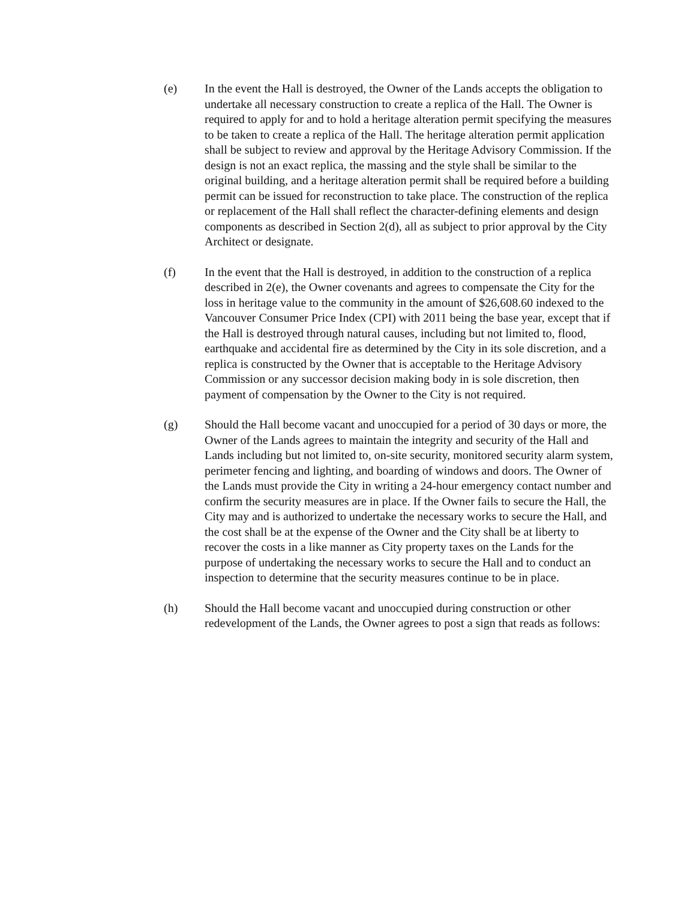(e) In the event the Hall is destroyed, the Owner of the Lands accepts the obligation to undertake all necessary construction to create a replica of the Hall. The Owner is required to apply for and to hold a heritage alteration permit specifying the measures to be taken to create a replica of the Hall. The heritage alteration permit application shall be subject to review and approval by the Heritage Advisory Commission. If the design is not an exact replica, the massing and the style shall be similar to the original building, and a heritage alteration permit shall be required before a building permit can be issued for reconstruction to take place. The construction of the replica or replacement of the Hall shall reflect the character-defining elements and design components as described in Section 2(d), all as subject to prior approval by the City Architect or designate.
(f) In the event that the Hall is destroyed, in addition to the construction of a replica described in 2(e), the Owner covenants and agrees to compensate the City for the loss in heritage value to the community in the amount of $26,608.60 indexed to the Vancouver Consumer Price Index (CPI) with 2011 being the base year, except that if the Hall is destroyed through natural causes, including but not limited to, flood, earthquake and accidental fire as determined by the City in its sole discretion, and a replica is constructed by the Owner that is acceptable to the Heritage Advisory Commission or any successor decision making body in is sole discretion, then payment of compensation by the Owner to the City is not required.
(g) Should the Hall become vacant and unoccupied for a period of 30 days or more, the Owner of the Lands agrees to maintain the integrity and security of the Hall and Lands including but not limited to, on-site security, monitored security alarm system, perimeter fencing and lighting, and boarding of windows and doors. The Owner of the Lands must provide the City in writing a 24-hour emergency contact number and confirm the security measures are in place. If the Owner fails to secure the Hall, the City may and is authorized to undertake the necessary works to secure the Hall, and the cost shall be at the expense of the Owner and the City shall be at liberty to recover the costs in a like manner as City property taxes on the Lands for the purpose of undertaking the necessary works to secure the Hall and to conduct an inspection to determine that the security measures continue to be in place.
(h) Should the Hall become vacant and unoccupied during construction or other redevelopment of the Lands, the Owner agrees to post a sign that reads as follows: